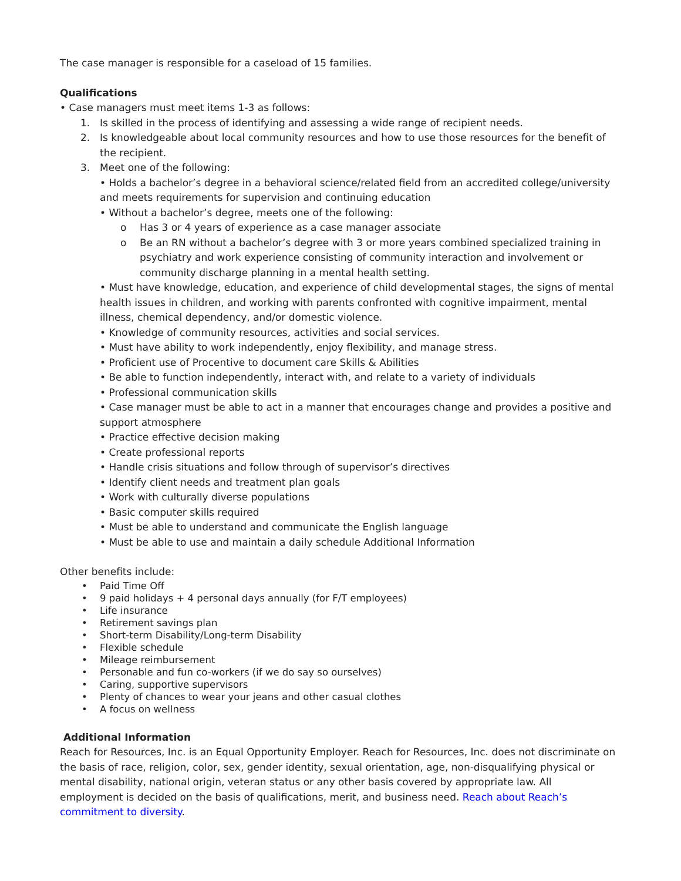The case manager is responsible for a caseload of 15 families.
Qualifications
• Case managers must meet items 1-3 as follows:
1. Is skilled in the process of identifying and assessing a wide range of recipient needs.
2. Is knowledgeable about local community resources and how to use those resources for the benefit of the recipient.
3. Meet one of the following:
• Holds a bachelor’s degree in a behavioral science/related field from an accredited college/university and meets requirements for supervision and continuing education
• Without a bachelor’s degree, meets one of the following:
o Has 3 or 4 years of experience as a case manager associate
o Be an RN without a bachelor’s degree with 3 or more years combined specialized training in psychiatry and work experience consisting of community interaction and involvement or community discharge planning in a mental health setting.
• Must have knowledge, education, and experience of child developmental stages, the signs of mental health issues in children, and working with parents confronted with cognitive impairment, mental illness, chemical dependency, and/or domestic violence.
• Knowledge of community resources, activities and social services.
• Must have ability to work independently, enjoy flexibility, and manage stress.
• Proficient use of Procentive to document care Skills & Abilities
• Be able to function independently, interact with, and relate to a variety of individuals
• Professional communication skills
• Case manager must be able to act in a manner that encourages change and provides a positive and support atmosphere
• Practice effective decision making
• Create professional reports
• Handle crisis situations and follow through of supervisor’s directives
• Identify client needs and treatment plan goals
• Work with culturally diverse populations
• Basic computer skills required
• Must be able to understand and communicate the English language
• Must be able to use and maintain a daily schedule Additional Information
Other benefits include:
• Paid Time Off
• 9 paid holidays + 4 personal days annually (for F/T employees)
• Life insurance
• Retirement savings plan
• Short-term Disability/Long-term Disability
• Flexible schedule
• Mileage reimbursement
• Personable and fun co-workers (if we do say so ourselves)
• Caring, supportive supervisors
• Plenty of chances to wear your jeans and other casual clothes
• A focus on wellness
Additional Information
Reach for Resources, Inc. is an Equal Opportunity Employer. Reach for Resources, Inc. does not discriminate on the basis of race, religion, color, sex, gender identity, sexual orientation, age, non-disqualifying physical or mental disability, national origin, veteran status or any other basis covered by appropriate law. All employment is decided on the basis of qualifications, merit, and business need. Reach about Reach’s commitment to diversity.